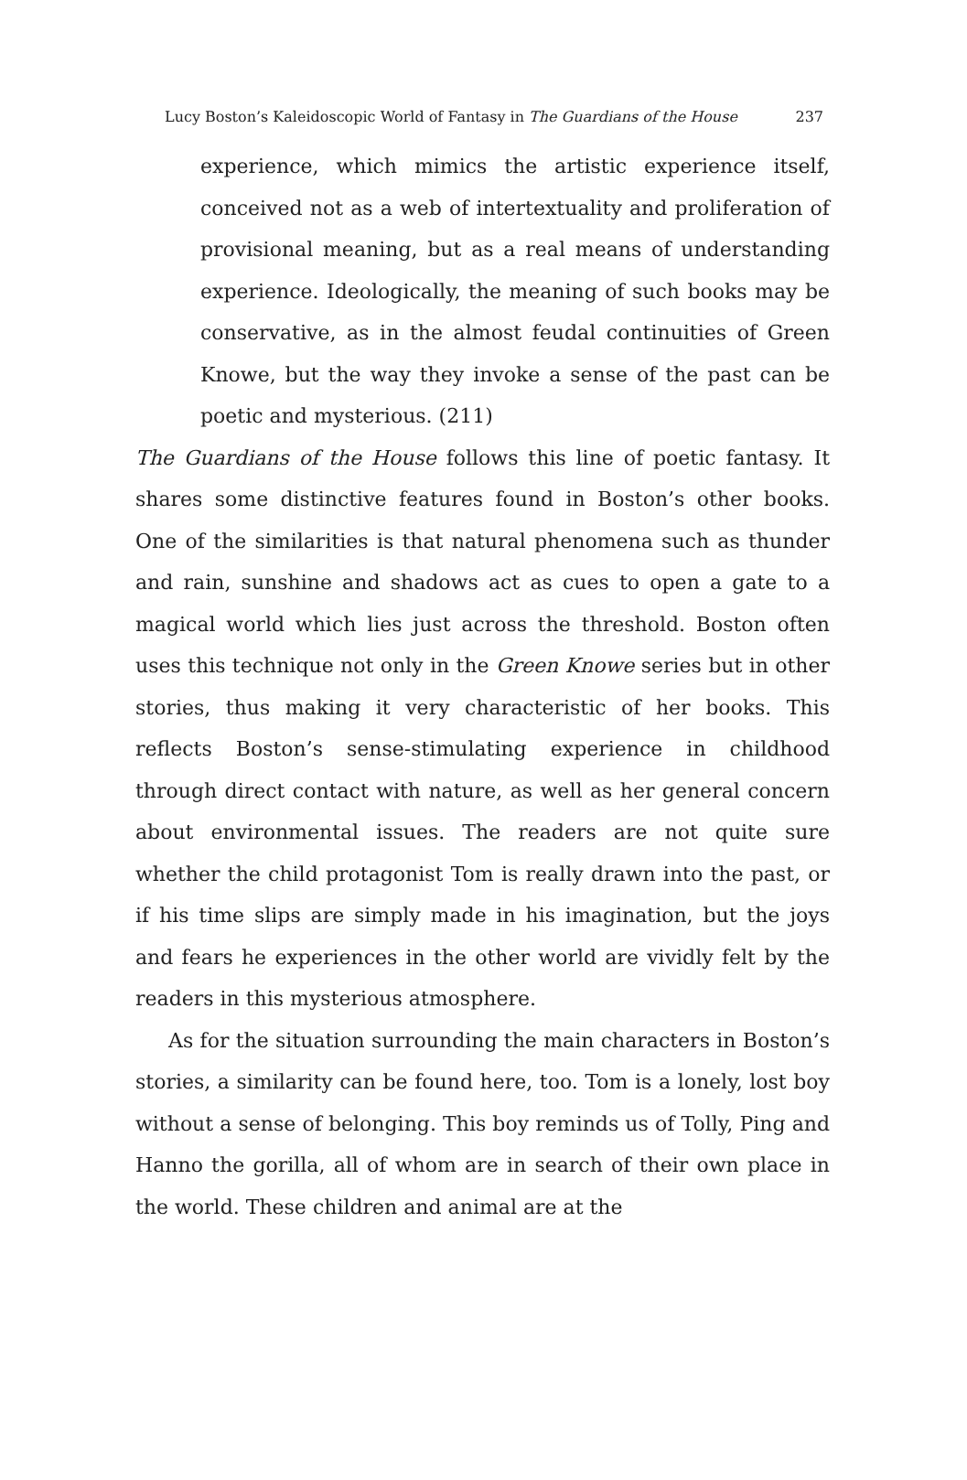Lucy Boston’s Kaleidoscopic World of Fantasy in The Guardians of the House 237
experience, which mimics the artistic experience itself, conceived not as a web of intertextuality and proliferation of provisional meaning, but as a real means of understanding experience. Ideologically, the meaning of such books may be conservative, as in the almost feudal continuities of Green Knowe, but the way they invoke a sense of the past can be poetic and mysterious. (211)
The Guardians of the House follows this line of poetic fantasy. It shares some distinctive features found in Boston’s other books. One of the similarities is that natural phenomena such as thunder and rain, sunshine and shadows act as cues to open a gate to a magical world which lies just across the threshold. Boston often uses this technique not only in the Green Knowe series but in other stories, thus making it very characteristic of her books. This reflects Boston’s sense-stimulating experience in childhood through direct contact with nature, as well as her general concern about environmental issues. The readers are not quite sure whether the child protagonist Tom is really drawn into the past, or if his time slips are simply made in his imagination, but the joys and fears he experiences in the other world are vividly felt by the readers in this mysterious atmosphere.
As for the situation surrounding the main characters in Boston’s stories, a similarity can be found here, too. Tom is a lonely, lost boy without a sense of belonging. This boy reminds us of Tolly, Ping and Hanno the gorilla, all of whom are in search of their own place in the world. These children and animal are at the